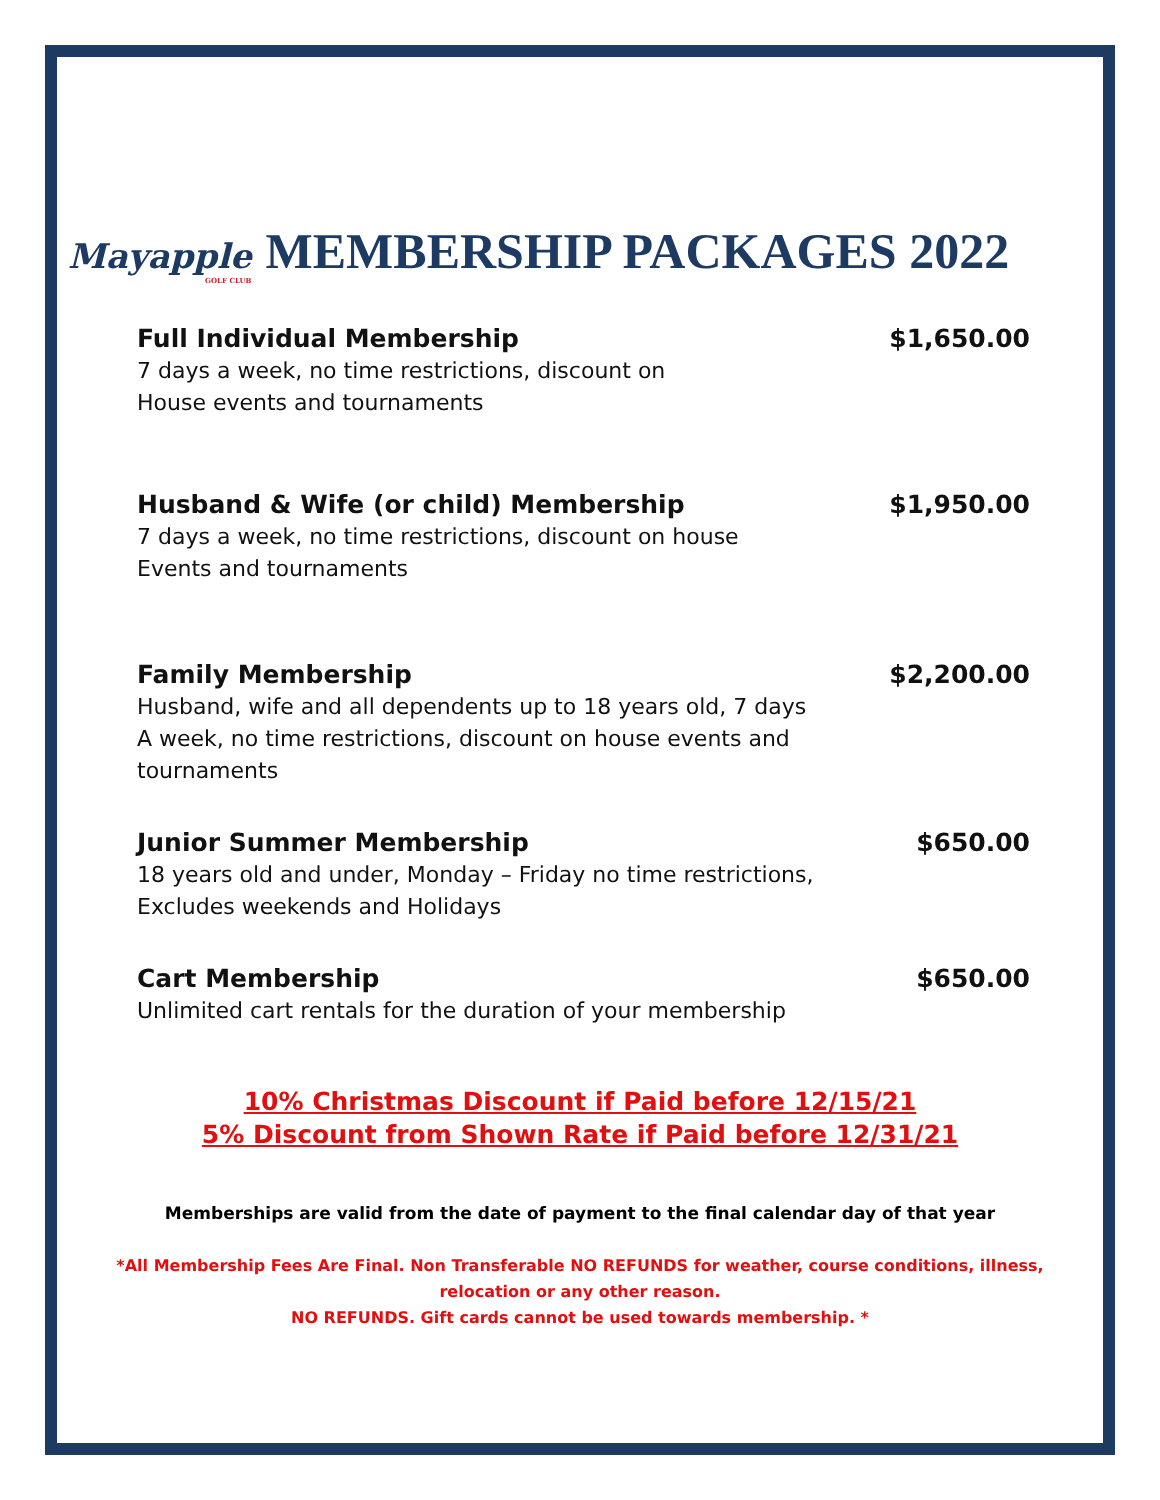Mayapple
GOLF CLUB MEMBERSHIP PACKAGES 2022
Full Individual Membership $1,650.00
7 days a week, no time restrictions, discount on
House events and tournaments
Husband & Wife (or child) Membership $1,950.00
7 days a week, no time restrictions, discount on house
Events and tournaments
Family Membership $2,200.00
Husband, wife and all dependents up to 18 years old, 7 days
A week, no time restrictions, discount on house events and
tournaments
Junior Summer Membership $650.00
18 years old and under, Monday – Friday no time restrictions,
Excludes weekends and Holidays
Cart Membership $650.00
Unlimited cart rentals for the duration of your membership
10% Christmas Discount if Paid before 12/15/21
5% Discount from Shown Rate if Paid before 12/31/21
Memberships are valid from the date of payment to the final calendar day of that year
*All Membership Fees Are Final. Non Transferable NO REFUNDS for weather, course conditions, illness,
relocation or any other reason.
NO REFUNDS. Gift cards cannot be used towards membership. *